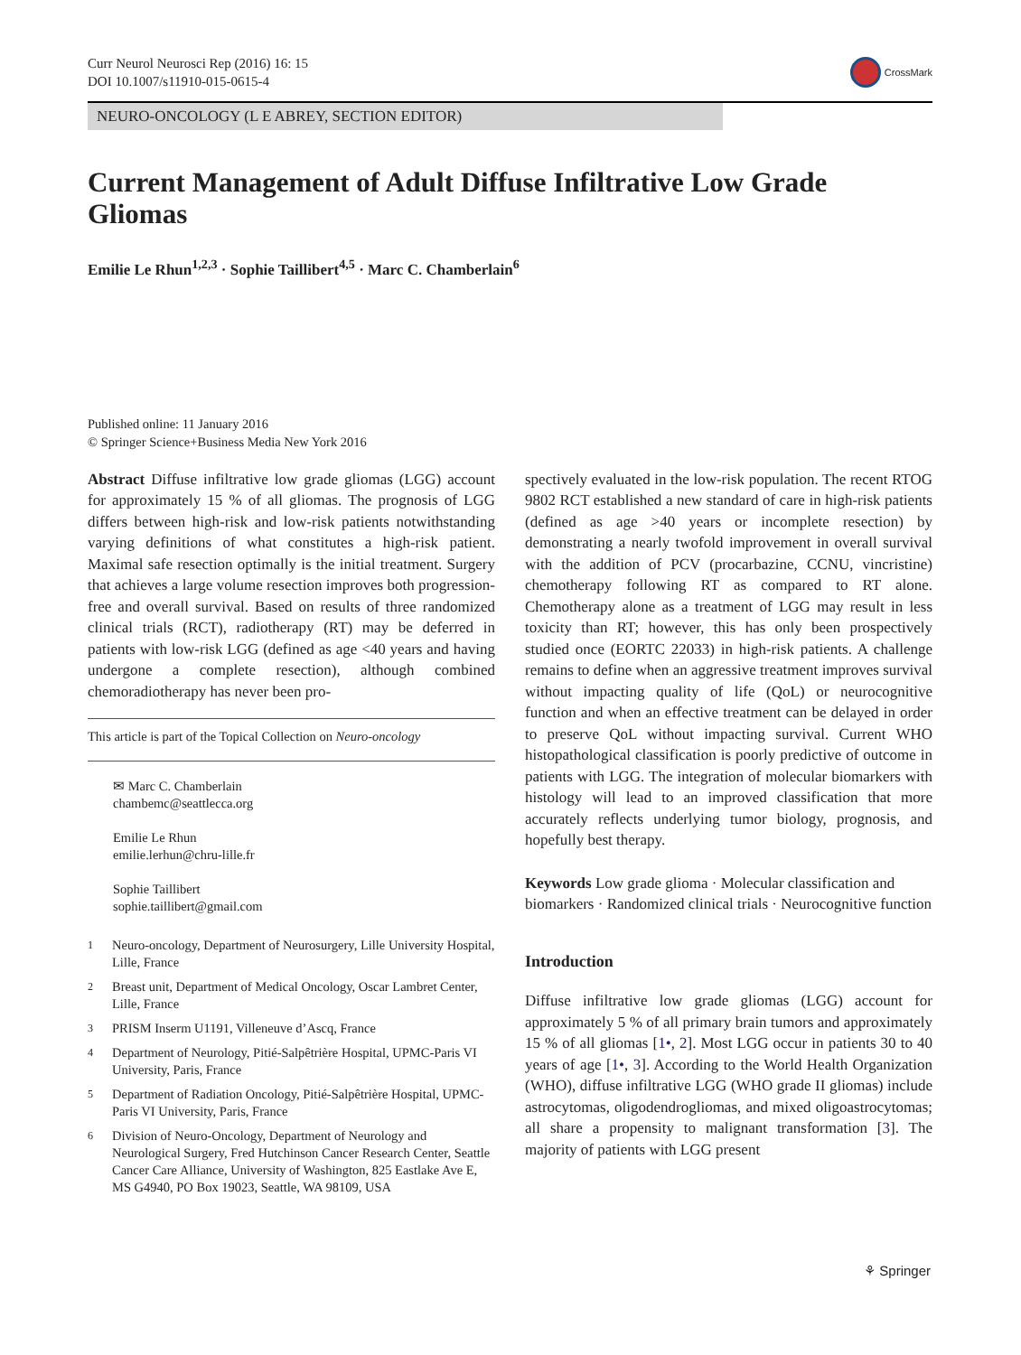Curr Neurol Neurosci Rep (2016) 16: 15
DOI 10.1007/s11910-015-0615-4
CrossMark
NEURO-ONCOLOGY (L E ABREY, SECTION EDITOR)
Current Management of Adult Diffuse Infiltrative Low Grade Gliomas
Emilie Le Rhun<sup>1,2,3</sup> · Sophie Taillibert<sup>4,5</sup> · Marc C. Chamberlain<sup>6</sup>
Published online: 11 January 2016
© Springer Science+Business Media New York 2016
Abstract Diffuse infiltrative low grade gliomas (LGG) account for approximately 15 % of all gliomas. The prognosis of LGG differs between high-risk and low-risk patients notwithstanding varying definitions of what constitutes a high-risk patient. Maximal safe resection optimally is the initial treatment. Surgery that achieves a large volume resection improves both progression-free and overall survival. Based on results of three randomized clinical trials (RCT), radiotherapy (RT) may be deferred in patients with low-risk LGG (defined as age <40 years and having undergone a complete resection), although combined chemoradiotherapy has never been pro-
This article is part of the Topical Collection on Neuro-oncology
✉ Marc C. Chamberlain
chambemc@seattlecca.org
Emilie Le Rhun
emilie.lerhun@chru-lille.fr
Sophie Taillibert
sophie.taillibert@gmail.com
<sup>1</sup> Neuro-oncology, Department of Neurosurgery, Lille University Hospital, Lille, France
<sup>2</sup> Breast unit, Department of Medical Oncology, Oscar Lambret Center, Lille, France
<sup>3</sup> PRISM Inserm U1191, Villeneuve d’Ascq, France
<sup>4</sup> Department of Neurology, Pitié-Salpêtrière Hospital, UPMC-Paris VI University, Paris, France
<sup>5</sup> Department of Radiation Oncology, Pitié-Salpêtrière Hospital, UPMC-Paris VI University, Paris, France
<sup>6</sup> Division of Neuro-Oncology, Department of Neurology and Neurological Surgery, Fred Hutchinson Cancer Research Center, Seattle Cancer Care Alliance, University of Washington, 825 Eastlake Ave E, MS G4940, PO Box 19023, Seattle, WA 98109, USA
spectively evaluated in the low-risk population. The recent RTOG 9802 RCT established a new standard of care in high-risk patients (defined as age >40 years or incomplete resection) by demonstrating a nearly twofold improvement in overall survival with the addition of PCV (procarbazine, CCNU, vincristine) chemotherapy following RT as compared to RT alone. Chemotherapy alone as a treatment of LGG may result in less toxicity than RT; however, this has only been prospectively studied once (EORTC 22033) in high-risk patients. A challenge remains to define when an aggressive treatment improves survival without impacting quality of life (QoL) or neurocognitive function and when an effective treatment can be delayed in order to preserve QoL without impacting survival. Current WHO histopathological classification is poorly predictive of outcome in patients with LGG. The integration of molecular biomarkers with histology will lead to an improved classification that more accurately reflects underlying tumor biology, prognosis, and hopefully best therapy.
Keywords Low grade glioma · Molecular classification and biomarkers · Randomized clinical trials · Neurocognitive function
Introduction
Diffuse infiltrative low grade gliomas (LGG) account for approximately 5 % of all primary brain tumors and approximately 15 % of all gliomas [1•, 2]. Most LGG occur in patients 30 to 40 years of age [1•, 3]. According to the World Health Organization (WHO), diffuse infiltrative LGG (WHO grade II gliomas) include astrocytomas, oligodendrogliomas, and mixed oligoastrocytomas; all share a propensity to malignant transformation [3]. The majority of patients with LGG present
⚘ Springer